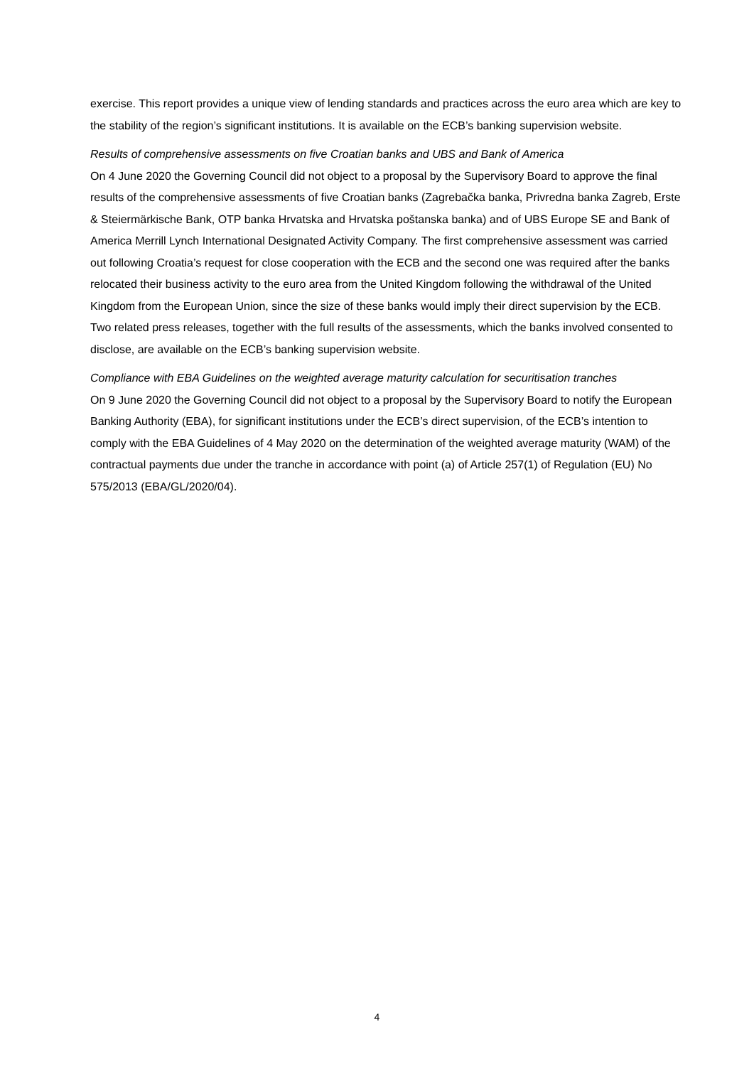exercise. This report provides a unique view of lending standards and practices across the euro area which are key to the stability of the region’s significant institutions. It is available on the ECB’s banking supervision website.
Results of comprehensive assessments on five Croatian banks and UBS and Bank of America
On 4 June 2020 the Governing Council did not object to a proposal by the Supervisory Board to approve the final results of the comprehensive assessments of five Croatian banks (Zagrebačka banka, Privredna banka Zagreb, Erste & Steiermärkische Bank, OTP banka Hrvatska and Hrvatska poštanska banka) and of UBS Europe SE and Bank of America Merrill Lynch International Designated Activity Company. The first comprehensive assessment was carried out following Croatia’s request for close cooperation with the ECB and the second one was required after the banks relocated their business activity to the euro area from the United Kingdom following the withdrawal of the United Kingdom from the European Union, since the size of these banks would imply their direct supervision by the ECB. Two related press releases, together with the full results of the assessments, which the banks involved consented to disclose, are available on the ECB’s banking supervision website.
Compliance with EBA Guidelines on the weighted average maturity calculation for securitisation tranches
On 9 June 2020 the Governing Council did not object to a proposal by the Supervisory Board to notify the European Banking Authority (EBA), for significant institutions under the ECB’s direct supervision, of the ECB’s intention to comply with the EBA Guidelines of 4 May 2020 on the determination of the weighted average maturity (WAM) of the contractual payments due under the tranche in accordance with point (a) of Article 257(1) of Regulation (EU) No 575/2013 (EBA/GL/2020/04).
4